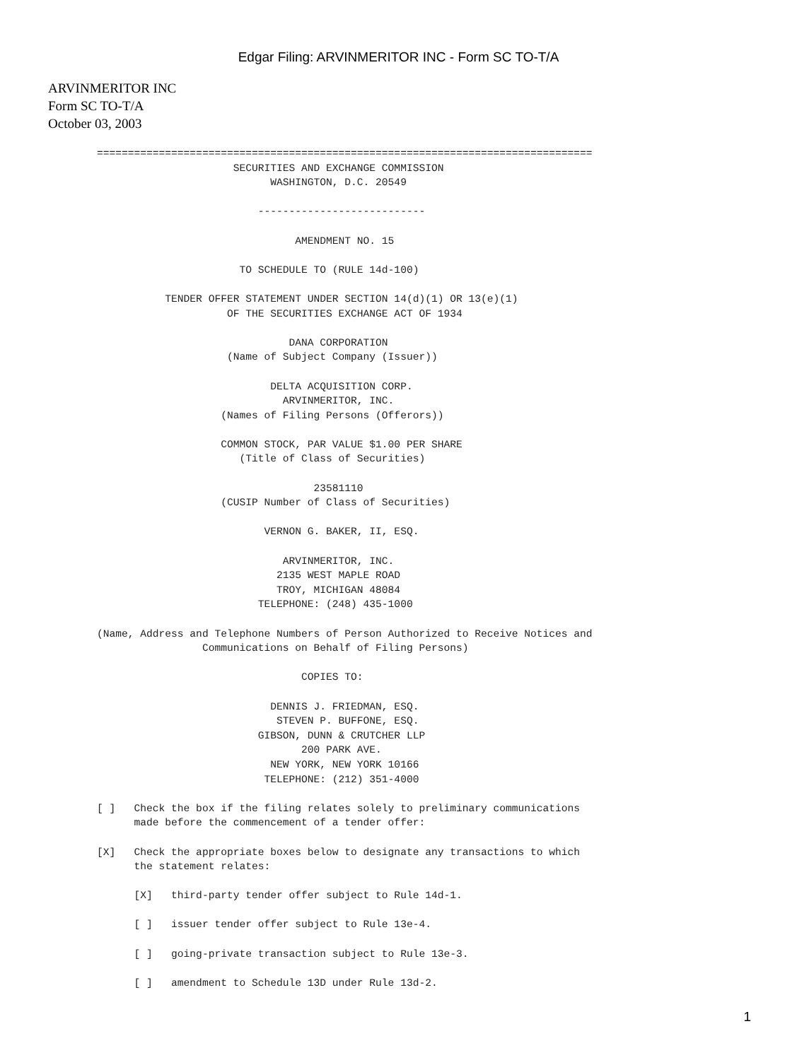Edgar Filing: ARVINMERITOR INC - Form SC TO-T/A
ARVINMERITOR INC
Form SC TO-T/A
October 03, 2003
================================================================================
                      SECURITIES AND EXCHANGE COMMISSION
                            WASHINGTON, D.C. 20549

                          ---------------------------

                                AMENDMENT NO. 15

                       TO SCHEDULE TO (RULE 14d-100)

           TENDER OFFER STATEMENT UNDER SECTION 14(d)(1) OR 13(e)(1)
                     OF THE SECURITIES EXCHANGE ACT OF 1934

                               DANA CORPORATION
                     (Name of Subject Company (Issuer))

                            DELTA ACQUISITION CORP.
                              ARVINMERITOR, INC.
                    (Names of Filing Persons (Offerors))

                    COMMON STOCK, PAR VALUE $1.00 PER SHARE
                       (Title of Class of Securities)

                                   23581110
                    (CUSIP Number of Class of Securities)

                           VERNON G. BAKER, II, ESQ.

                              ARVINMERITOR, INC.
                             2135 WEST MAPLE ROAD
                             TROY, MICHIGAN 48084
                          TELEPHONE: (248) 435-1000

(Name, Address and Telephone Numbers of Person Authorized to Receive Notices and
                 Communications on Behalf of Filing Persons)

                                 COPIES TO:

                            DENNIS J. FRIEDMAN, ESQ.
                             STEVEN P. BUFFONE, ESQ.
                          GIBSON, DUNN & CRUTCHER LLP
                                 200 PARK AVE.
                            NEW YORK, NEW YORK 10166
                           TELEPHONE: (212) 351-4000

[ ]   Check the box if the filing relates solely to preliminary communications
      made before the commencement of a tender offer:

[X]   Check the appropriate boxes below to designate any transactions to which
      the statement relates:

      [X]   third-party tender offer subject to Rule 14d-1.

      [ ]   issuer tender offer subject to Rule 13e-4.

      [ ]   going-private transaction subject to Rule 13e-3.

      [ ]   amendment to Schedule 13D under Rule 13d-2.
1